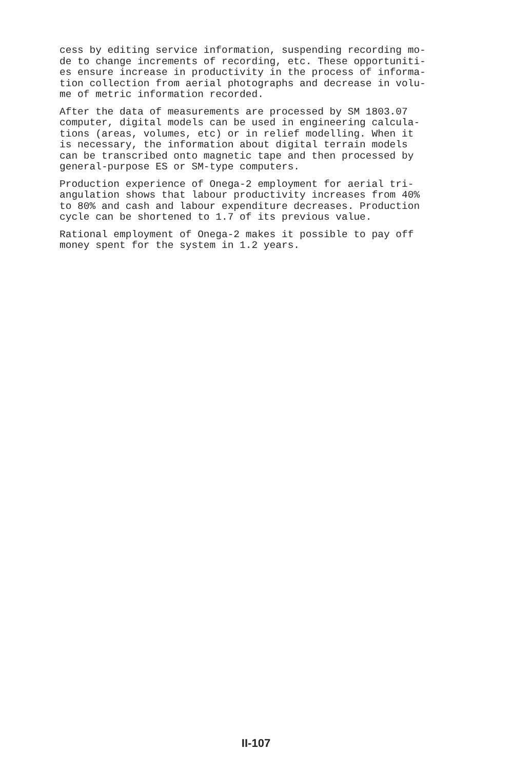cess by editing service information, suspending recording mo- de to change increments of recording, etc. These opportuniti- es ensure increase in productivity in the process of informa- tion collection from aerial photographs and decrease in volu- me of metric information recorded.
After the data of measurements are processed by SM 1803.07 computer, digital models can be used in engineering calcula- tions (areas, volumes, etc) or in relief modelling. When it is necessary, the information about digital terrain models can be transcribed onto magnetic tape and then processed by general-purpose ES or SM-type computers.
Production experience of Onega-2 employment for aerial tri- angulation shows that labour productivity increases from 40% to 80% and cash and labour expenditure decreases. Production cycle can be shortened to 1.7 of its previous value.
Rational employment of Onega-2 makes it possible to pay off money spent for the system in 1.2 years.
II-107